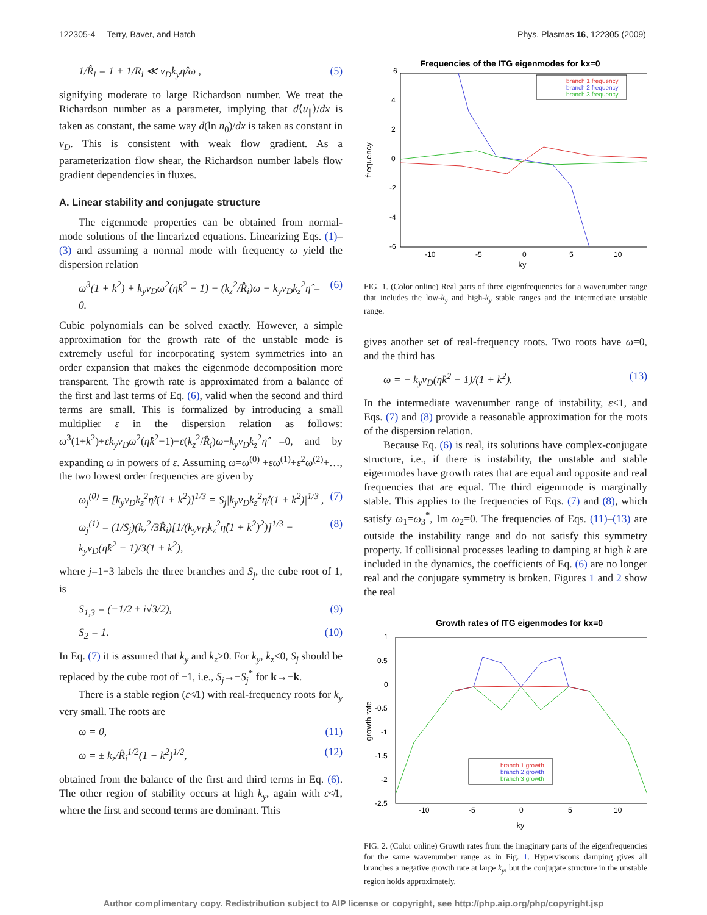122305-4 Terry, Baver, and Hatch Phys. Plasmas 16, 122305 (2009)
1/R̂<sub>i</sub> = 1 + 1/R<sub>i</sub> ≪ v<sub>D</sub>k<sub>y</sub>η̂/ω , (5)
signifying moderate to large Richardson number. We treat the Richardson number as a parameter, implying that d⟨u<sub>∥</sub>⟩/dx is taken as constant, the same way d(ln n<sub>0</sub>)/dx is taken as constant in v<sub>D</sub>. This is consistent with weak flow gradient. As a parameterization flow shear, the Richardson number labels flow gradient dependencies in fluxes.
A. Linear stability and conjugate structure
The eigenmode properties can be obtained from normal-mode solutions of the linearized equations. Linearizing Eqs. (1)–(3) and assuming a normal mode with frequency ω yield the dispersion relation
ω<sup>3</sup>(1 + k<sup>2</sup>) + k<sub>y</sub>v<sub>D</sub>ω<sup>2</sup>(η̂k<sup>2</sup> − 1) − (k<sub>z</sub><sup>2</sup>/R̂<sub>i</sub>)ω − k<sub>y</sub>v<sub>D</sub>k<sub>z</sub><sup>2</sup>η̂ = 0. (6)
Cubic polynomials can be solved exactly. However, a simple approximation for the growth rate of the unstable mode is extremely useful for incorporating system symmetries into an order expansion that makes the eigenmode decomposition more transparent. The growth rate is approximated from a balance of the first and last terms of Eq. (6), valid when the second and third terms are small. This is formalized by introducing a small multiplier ε in the dispersion relation as follows: ω<sup>3</sup>(1+k<sup>2</sup>)+εk<sub>y</sub>v<sub>D</sub>ω<sup>2</sup>(η̂k<sup>2</sup>−1)−ε(k<sub>z</sub><sup>2</sup>/R̂<sub>i</sub>)ω−k<sub>y</sub>v<sub>D</sub>k<sub>z</sub><sup>2</sup>η̂ =0, and by expanding ω in powers of ε. Assuming ω=ω<sup>(0)</sup> +εω<sup>(1)</sup>+ε<sup>2</sup>ω<sup>(2)</sup>+…, the two lowest order frequencies are given by
ω<sub>j</sub><sup>(0)</sup> = [k<sub>y</sub>v<sub>D</sub>k<sub>z</sub><sup>2</sup>η̂/(1 + k<sup>2</sup>)]<sup>1/3</sup> = S<sub>j</sub>|k<sub>y</sub>v<sub>D</sub>k<sub>z</sub><sup>2</sup>η̂/(1 + k<sup>2</sup>)|<sup>1/3</sup> , (7)
ω<sub>j</sub><sup>(1)</sup> = (1/S<sub>j</sub>)(k<sub>z</sub><sup>2</sup>/3R̂<sub>i</sub>)[1/(k<sub>y</sub>v<sub>D</sub>k<sub>z</sub><sup>2</sup>η̂(1 + k<sup>2</sup>)<sup>2</sup>)]<sup>1/3</sup> − k<sub>y</sub>v<sub>D</sub>(η̂k<sup>2</sup> − 1)/3(1 + k<sup>2</sup>), (8)
where j=1−3 labels the three branches and S<sub>j</sub>, the cube root of 1, is
S<sub>1,3</sub> = (−1/2 ± i√3/2), (9)
S<sub>2</sub> = 1. (10)
In Eq. (7) it is assumed that k<sub>y</sub> and k<sub>z</sub>>0. For k<sub>y</sub>, k<sub>z</sub><0, S<sub>j</sub> should be replaced by the cube root of −1, i.e., S<sub>j</sub>→−S<sub>j</sub><sup>*</sup> for k→−k.
There is a stable region (ε≮1) with real-frequency roots for k<sub>y</sub> very small. The roots are
ω = 0, (11)
ω = ± k<sub>z</sub>/R̂<sub>i</sub><sup>1/2</sup>(1 + k<sup>2</sup>)<sup>1/2</sup>, (12)
obtained from the balance of the first and third terms in Eq. (6). The other region of stability occurs at high k<sub>y</sub>, again with ε≮1, where the first and second terms are dominant. This
Frequencies of the ITG eigenmodes for kx=0
6
4
2
0
-2
-4
-6
-10
-5
0
5
10
ky
frequency
branch 1 frequency
branch 2 frequency
branch 3 frequency
FIG. 1. (Color online) Real parts of three eigenfrequencies for a wavenumber range that includes the low-k<sub>y</sub> and high-k<sub>y</sub> stable ranges and the intermediate unstable range.
gives another set of real-frequency roots. Two roots have ω=0, and the third has
ω = − k<sub>y</sub>v<sub>D</sub>(η̂k<sup>2</sup> − 1)/(1 + k<sup>2</sup>). (13)
In the intermediate wavenumber range of instability, ε<1, and Eqs. (7) and (8) provide a reasonable approximation for the roots of the dispersion relation.
Because Eq. (6) is real, its solutions have complex-conjugate structure, i.e., if there is instability, the unstable and stable eigenmodes have growth rates that are equal and opposite and real frequencies that are equal. The third eigenmode is marginally stable. This applies to the frequencies of Eqs. (7) and (8), which satisfy ω<sub>1</sub>=ω<sub>3</sub><sup>*</sup>, Im ω<sub>2</sub>=0. The frequencies of Eqs. (11)–(13) are outside the instability range and do not satisfy this symmetry property. If collisional processes leading to damping at high k are included in the dynamics, the coefficients of Eq. (6) are no longer real and the conjugate symmetry is broken. Figures 1 and 2 show the real
Growth rates of ITG eigenmodes for kx=0
1
0.5
0
-0.5
-1
-1.5
-2
-2.5
-10
-5
0
5
10
ky
growth rate
branch 1 growth
branch 2 growth
branch 3 growth
FIG. 2. (Color online) Growth rates from the imaginary parts of the eigenfrequencies for the same wavenumber range as in Fig. 1. Hyperviscous damping gives all branches a negative growth rate at large k<sub>y</sub>, but the conjugate structure in the unstable region holds approximately.
Author complimentary copy. Redistribution subject to AIP license or copyright, see http://php.aip.org/php/copyright.jsp